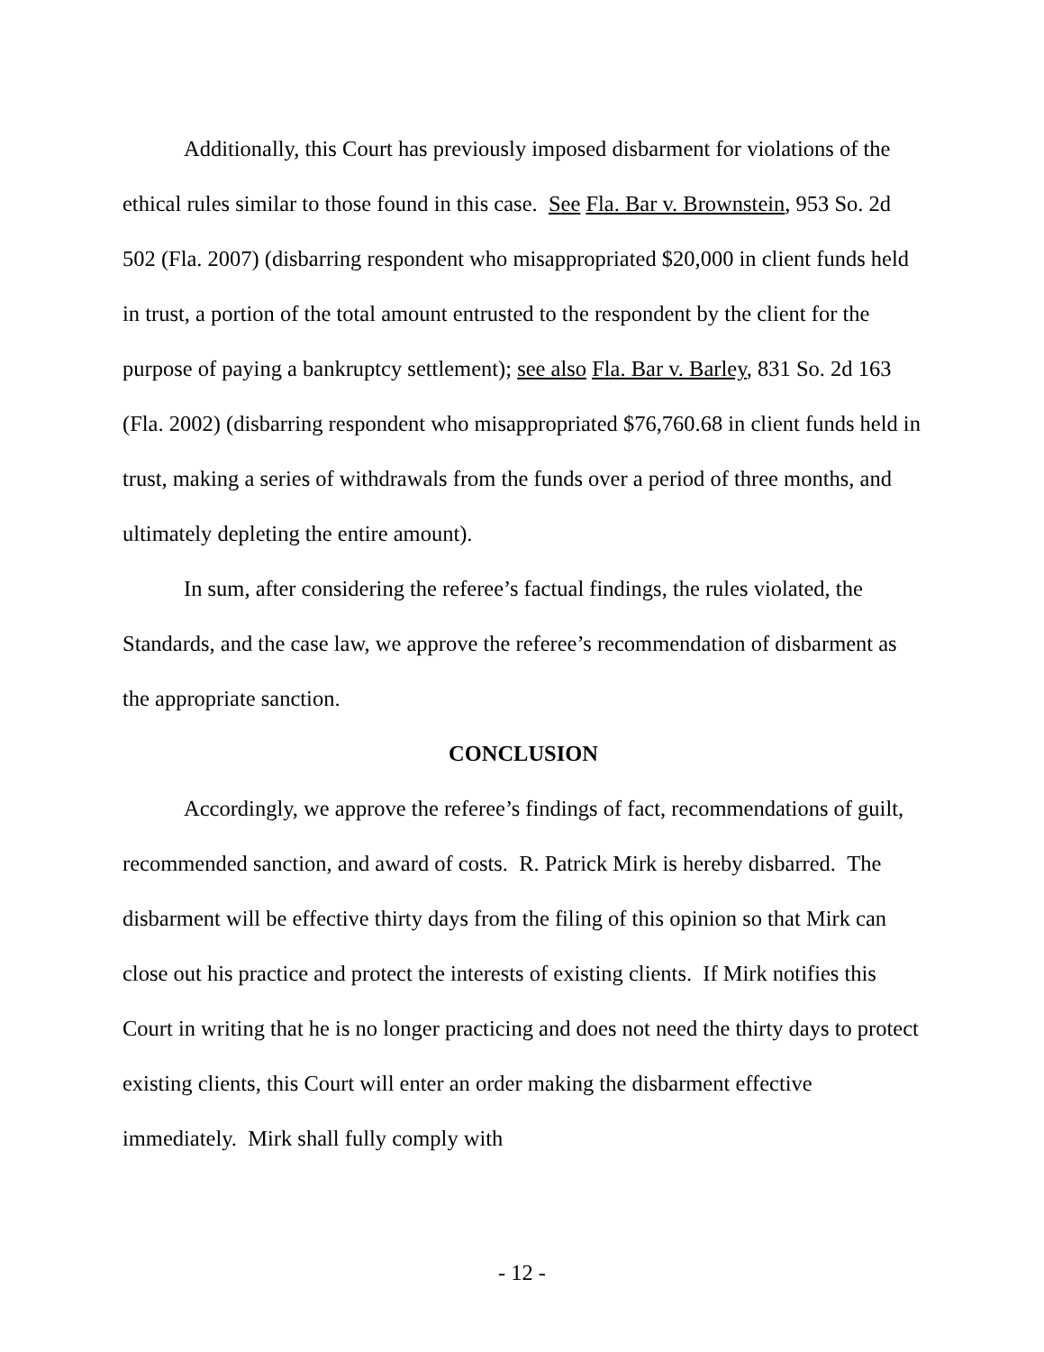Additionally, this Court has previously imposed disbarment for violations of the ethical rules similar to those found in this case. See Fla. Bar v. Brownstein, 953 So. 2d 502 (Fla. 2007) (disbarring respondent who misappropriated $20,000 in client funds held in trust, a portion of the total amount entrusted to the respondent by the client for the purpose of paying a bankruptcy settlement); see also Fla. Bar v. Barley, 831 So. 2d 163 (Fla. 2002) (disbarring respondent who misappropriated $76,760.68 in client funds held in trust, making a series of withdrawals from the funds over a period of three months, and ultimately depleting the entire amount).
In sum, after considering the referee’s factual findings, the rules violated, the Standards, and the case law, we approve the referee’s recommendation of disbarment as the appropriate sanction.
CONCLUSION
Accordingly, we approve the referee’s findings of fact, recommendations of guilt, recommended sanction, and award of costs. R. Patrick Mirk is hereby disbarred. The disbarment will be effective thirty days from the filing of this opinion so that Mirk can close out his practice and protect the interests of existing clients. If Mirk notifies this Court in writing that he is no longer practicing and does not need the thirty days to protect existing clients, this Court will enter an order making the disbarment effective immediately. Mirk shall fully comply with
- 12 -